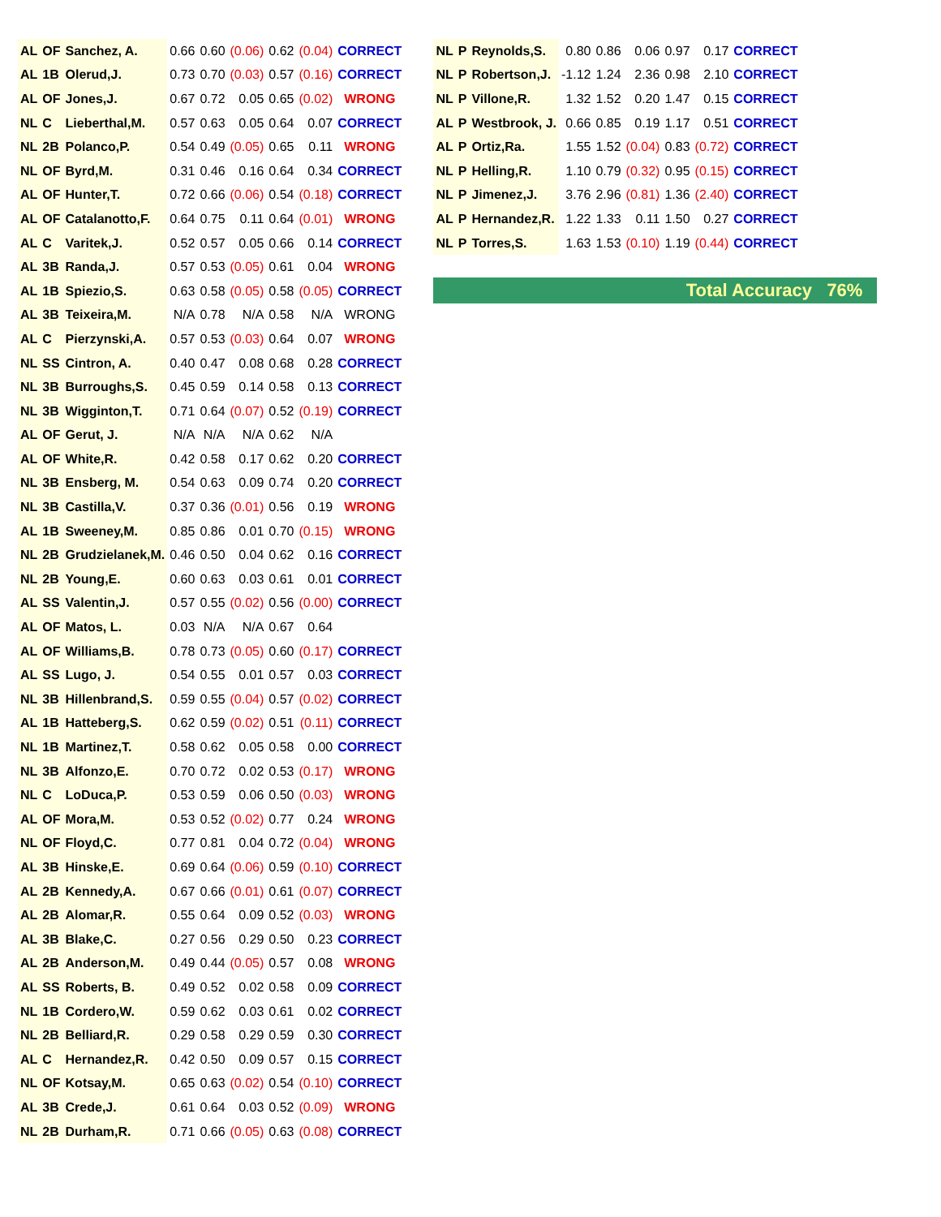| AL | OF | Sanchez, A. | 0.66 | 0.60 | (0.06) | 0.62 | (0.04) | CORRECT |
| AL | 1B | Olerud,J. | 0.73 | 0.70 | (0.03) | 0.57 | (0.16) | CORRECT |
| AL | OF | Jones,J. | 0.67 | 0.72 | 0.05 | 0.65 | (0.02) | WRONG |
| NL | C | Lieberthal,M. | 0.57 | 0.63 | 0.05 | 0.64 | 0.07 | CORRECT |
| NL | 2B | Polanco,P. | 0.54 | 0.49 | (0.05) | 0.65 | 0.11 | WRONG |
| NL | OF | Byrd,M. | 0.31 | 0.46 | 0.16 | 0.64 | 0.34 | CORRECT |
| AL | OF | Hunter,T. | 0.72 | 0.66 | (0.06) | 0.54 | (0.18) | CORRECT |
| AL | OF | Catalanotto,F. | 0.64 | 0.75 | 0.11 | 0.64 | (0.01) | WRONG |
| AL | C | Varitek,J. | 0.52 | 0.57 | 0.05 | 0.66 | 0.14 | CORRECT |
| AL | 3B | Randa,J. | 0.57 | 0.53 | (0.05) | 0.61 | 0.04 | WRONG |
| AL | 1B | Spiezio,S. | 0.63 | 0.58 | (0.05) | 0.58 | (0.05) | CORRECT |
| AL | 3B | Teixeira,M. | N/A | 0.78 | N/A | 0.58 | N/A | WRONG |
| AL | C | Pierzynski,A. | 0.57 | 0.53 | (0.03) | 0.64 | 0.07 | WRONG |
| NL | SS | Cintron, A. | 0.40 | 0.47 | 0.08 | 0.68 | 0.28 | CORRECT |
| NL | 3B | Burroughs,S. | 0.45 | 0.59 | 0.14 | 0.58 | 0.13 | CORRECT |
| NL | 3B | Wigginton,T. | 0.71 | 0.64 | (0.07) | 0.52 | (0.19) | CORRECT |
| AL | OF | Gerut, J. | N/A | N/A | N/A | 0.62 | N/A | |
| AL | OF | White,R. | 0.42 | 0.58 | 0.17 | 0.62 | 0.20 | CORRECT |
| NL | 3B | Ensberg, M. | 0.54 | 0.63 | 0.09 | 0.74 | 0.20 | CORRECT |
| NL | 3B | Castilla,V. | 0.37 | 0.36 | (0.01) | 0.56 | 0.19 | WRONG |
| AL | 1B | Sweeney,M. | 0.85 | 0.86 | 0.01 | 0.70 | (0.15) | WRONG |
| NL | 2B | Grudzielanek,M. | 0.46 | 0.50 | 0.04 | 0.62 | 0.16 | CORRECT |
| NL | 2B | Young,E. | 0.60 | 0.63 | 0.03 | 0.61 | 0.01 | CORRECT |
| AL | SS | Valentin,J. | 0.57 | 0.55 | (0.02) | 0.56 | (0.00) | CORRECT |
| AL | OF | Matos, L. | 0.03 | N/A | N/A | 0.67 | 0.64 | |
| AL | OF | Williams,B. | 0.78 | 0.73 | (0.05) | 0.60 | (0.17) | CORRECT |
| AL | SS | Lugo, J. | 0.54 | 0.55 | 0.01 | 0.57 | 0.03 | CORRECT |
| NL | 3B | Hillenbrand,S. | 0.59 | 0.55 | (0.04) | 0.57 | (0.02) | CORRECT |
| AL | 1B | Hatteberg,S. | 0.62 | 0.59 | (0.02) | 0.51 | (0.11) | CORRECT |
| NL | 1B | Martinez,T. | 0.58 | 0.62 | 0.05 | 0.58 | 0.00 | CORRECT |
| NL | 3B | Alfonzo,E. | 0.70 | 0.72 | 0.02 | 0.53 | (0.17) | WRONG |
| NL | C | LoDuca,P. | 0.53 | 0.59 | 0.06 | 0.50 | (0.03) | WRONG |
| AL | OF | Mora,M. | 0.53 | 0.52 | (0.02) | 0.77 | 0.24 | WRONG |
| NL | OF | Floyd,C. | 0.77 | 0.81 | 0.04 | 0.72 | (0.04) | WRONG |
| AL | 3B | Hinske,E. | 0.69 | 0.64 | (0.06) | 0.59 | (0.10) | CORRECT |
| AL | 2B | Kennedy,A. | 0.67 | 0.66 | (0.01) | 0.61 | (0.07) | CORRECT |
| AL | 2B | Alomar,R. | 0.55 | 0.64 | 0.09 | 0.52 | (0.03) | WRONG |
| AL | 3B | Blake,C. | 0.27 | 0.56 | 0.29 | 0.50 | 0.23 | CORRECT |
| AL | 2B | Anderson,M. | 0.49 | 0.44 | (0.05) | 0.57 | 0.08 | WRONG |
| AL | SS | Roberts, B. | 0.49 | 0.52 | 0.02 | 0.58 | 0.09 | CORRECT |
| NL | 1B | Cordero,W. | 0.59 | 0.62 | 0.03 | 0.61 | 0.02 | CORRECT |
| NL | 2B | Belliard,R. | 0.29 | 0.58 | 0.29 | 0.59 | 0.30 | CORRECT |
| AL | C | Hernandez,R. | 0.42 | 0.50 | 0.09 | 0.57 | 0.15 | CORRECT |
| NL | OF | Kotsay,M. | 0.65 | 0.63 | (0.02) | 0.54 | (0.10) | CORRECT |
| AL | 3B | Crede,J. | 0.61 | 0.64 | 0.03 | 0.52 | (0.09) | WRONG |
| NL | 2B | Durham,R. | 0.71 | 0.66 | (0.05) | 0.63 | (0.08) | CORRECT |
| NL | P | Reynolds,S. | 0.80 | 0.86 | 0.06 | 0.97 | 0.17 | CORRECT |
| NL | P | Robertson,J. | -1.12 | 1.24 | 2.36 | 0.98 | 2.10 | CORRECT |
| NL | P | Villone,R. | 1.32 | 1.52 | 0.20 | 1.47 | 0.15 | CORRECT |
| AL | P | Westbrook, J. | 0.66 | 0.85 | 0.19 | 1.17 | 0.51 | CORRECT |
| AL | P | Ortiz,Ra. | 1.55 | 1.52 | (0.04) | 0.83 | (0.72) | CORRECT |
| NL | P | Helling,R. | 1.10 | 0.79 | (0.32) | 0.95 | (0.15) | CORRECT |
| NL | P | Jimenez,J. | 3.76 | 2.96 | (0.81) | 1.36 | (2.40) | CORRECT |
| AL | P | Hernandez,R. | 1.22 | 1.33 | 0.11 | 1.50 | 0.27 | CORRECT |
| NL | P | Torres,S. | 1.63 | 1.53 | (0.10) | 1.19 | (0.44) | CORRECT |
Total Accuracy 76%